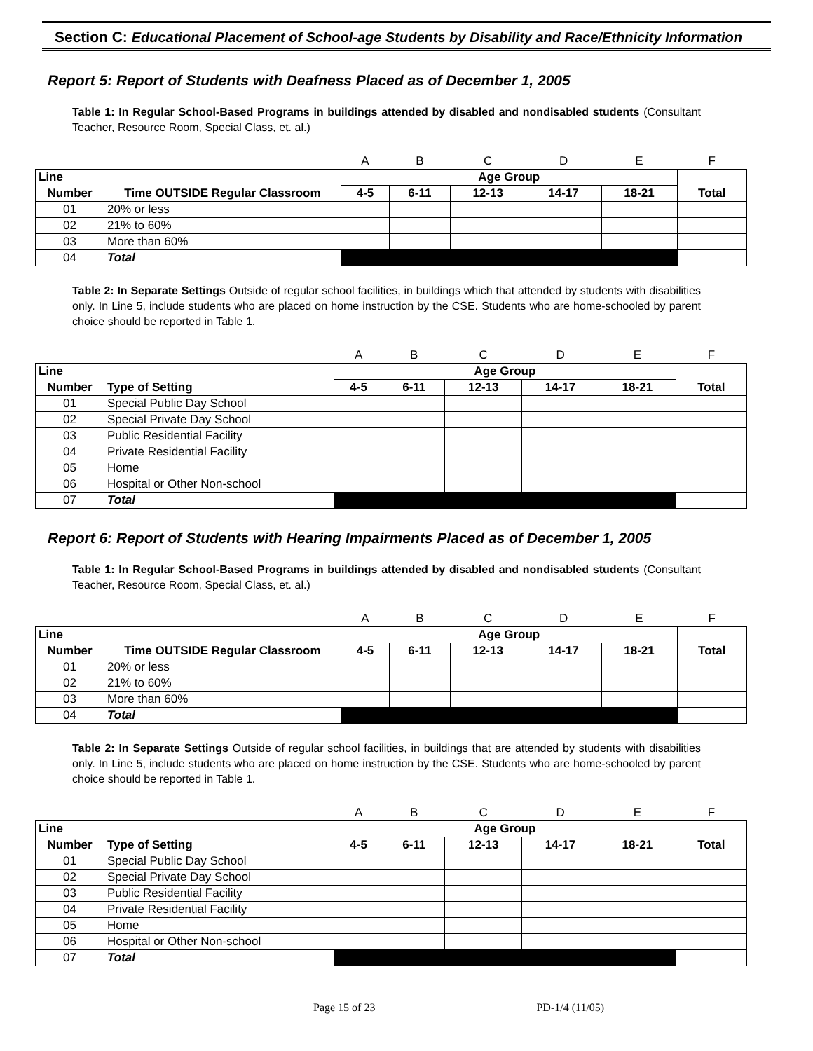Section C: Educational Placement of School-age Students by Disability and Race/Ethnicity Information
Report 5: Report of Students with Deafness Placed as of December 1, 2005
Table 1: In Regular School-Based Programs in buildings attended by disabled and nondisabled students (Consultant Teacher, Resource Room, Special Class, et. al.)
| | | A | B | C | D | E | F |
| Line | | Age Group | | | | | |
| Number | Time OUTSIDE Regular Classroom | 4-5 | 6-11 | 12-13 | 14-17 | 18-21 | Total |
| 01 | 20% or less | | | | | | |
| 02 | 21% to 60% | | | | | | |
| 03 | More than 60% | | | | | | |
| 04 | Total | | | | | | |
Table 2: In Separate Settings Outside of regular school facilities, in buildings which that attended by students with disabilities only. In Line 5, include students who are placed on home instruction by the CSE. Students who are home-schooled by parent choice should be reported in Table 1.
| | | A | B | C | D | E | F |
| Line | | Age Group | | | | | |
| Number | Type of Setting | 4-5 | 6-11 | 12-13 | 14-17 | 18-21 | Total |
| 01 | Special Public Day School | | | | | | |
| 02 | Special Private Day School | | | | | | |
| 03 | Public Residential Facility | | | | | | |
| 04 | Private Residential Facility | | | | | | |
| 05 | Home | | | | | | |
| 06 | Hospital or Other Non-school | | | | | | |
| 07 | Total | | | | | | |
Report 6: Report of Students with Hearing Impairments Placed as of December 1, 2005
Table 1: In Regular School-Based Programs in buildings attended by disabled and nondisabled students (Consultant Teacher, Resource Room, Special Class, et. al.)
| | | A | B | C | D | E | F |
| Line | | Age Group | | | | | |
| Number | Time OUTSIDE Regular Classroom | 4-5 | 6-11 | 12-13 | 14-17 | 18-21 | Total |
| 01 | 20% or less | | | | | | |
| 02 | 21% to 60% | | | | | | |
| 03 | More than 60% | | | | | | |
| 04 | Total | | | | | | |
Table 2: In Separate Settings Outside of regular school facilities, in buildings that are attended by students with disabilities only. In Line 5, include students who are placed on home instruction by the CSE. Students who are home-schooled by parent choice should be reported in Table 1.
| | | A | B | C | D | E | F |
| Line | | Age Group | | | | | |
| Number | Type of Setting | 4-5 | 6-11 | 12-13 | 14-17 | 18-21 | Total |
| 01 | Special Public Day School | | | | | | |
| 02 | Special Private Day School | | | | | | |
| 03 | Public Residential Facility | | | | | | |
| 04 | Private Residential Facility | | | | | | |
| 05 | Home | | | | | | |
| 06 | Hospital or Other Non-school | | | | | | |
| 07 | Total | | | | | | |
Page 15 of 23 PD-1/4 (11/05)